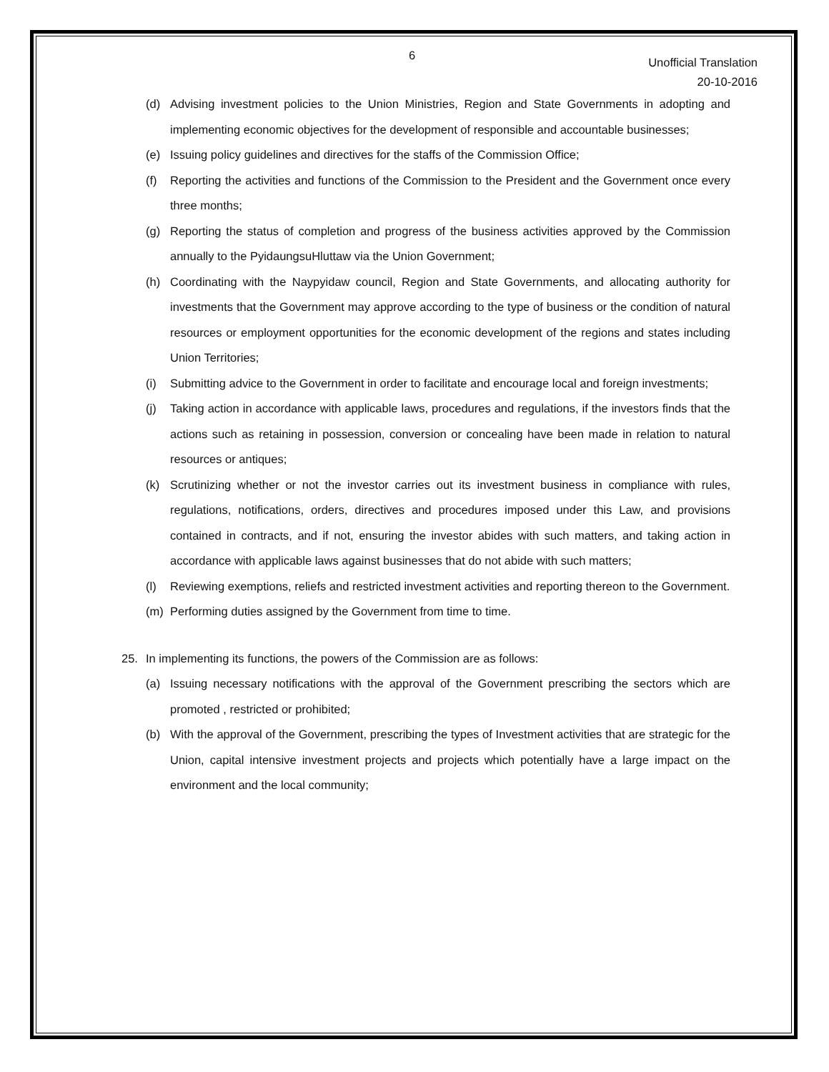6
Unofficial Translation
20-10-2016
(d) Advising investment policies to the Union Ministries, Region and State Governments in adopting and implementing economic objectives for the development of responsible and accountable businesses;
(e) Issuing policy guidelines and directives for the staffs of the Commission Office;
(f) Reporting the activities and functions of the Commission to the President and the Government once every three months;
(g) Reporting the status of completion and progress of the business activities approved by the Commission annually to the PyidaungsuHluttaw via the Union Government;
(h) Coordinating with the Naypyidaw council, Region and State Governments, and allocating authority for investments that the Government may approve according to the type of business or the condition of natural resources or employment opportunities for the economic development of the regions and states including Union Territories;
(i) Submitting advice to the Government in order to facilitate and encourage local and foreign investments;
(j) Taking action in accordance with applicable laws, procedures and regulations, if the investors finds that the actions such as retaining in possession, conversion or concealing have been made in relation to natural resources or antiques;
(k) Scrutinizing whether or not the investor carries out its investment business in compliance with rules, regulations, notifications, orders, directives and procedures imposed under this Law, and provisions contained in contracts, and if not, ensuring the investor abides with such matters, and taking action in accordance with applicable laws against businesses that do not abide with such matters;
(l) Reviewing exemptions, reliefs and restricted investment activities and reporting thereon to the Government.
(m) Performing duties assigned by the Government from time to time.
25. In implementing its functions, the powers of the Commission are as follows:
(a) Issuing necessary notifications with the approval of the Government prescribing the sectors which are promoted , restricted or prohibited;
(b) With the approval of the Government, prescribing the types of Investment activities that are strategic for the Union, capital intensive investment projects and projects which potentially have a large impact on the environment and the local community;